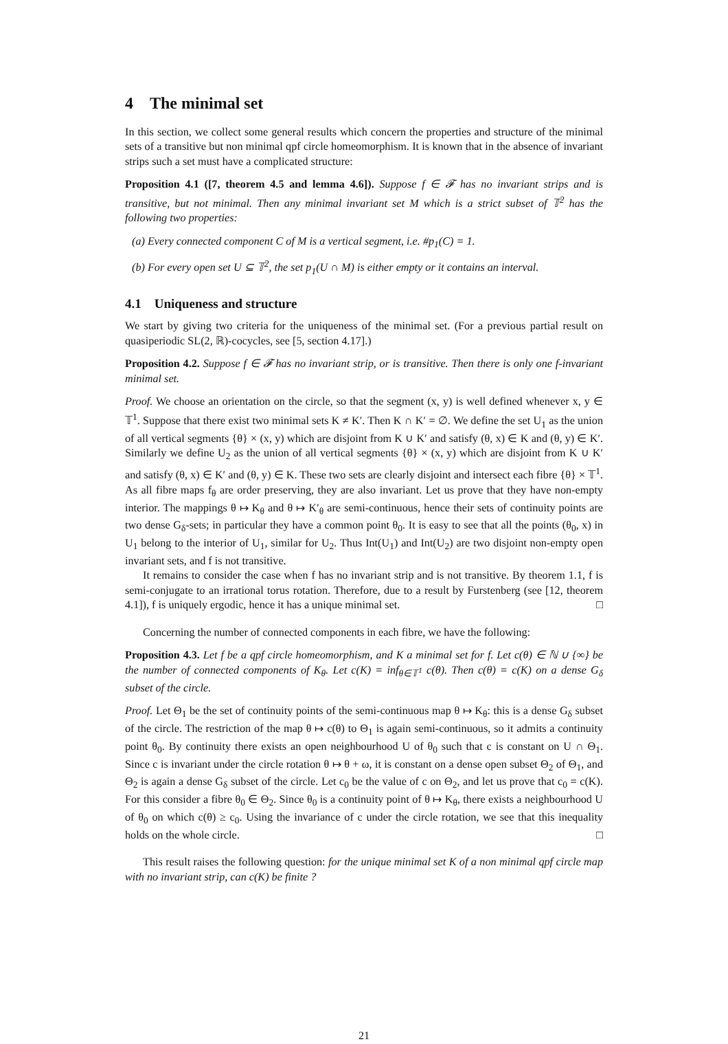4 The minimal set
In this section, we collect some general results which concern the properties and structure of the minimal sets of a transitive but non minimal qpf circle homeomorphism. It is known that in the absence of invariant strips such a set must have a complicated structure:
Proposition 4.1 ([7, theorem 4.5 and lemma 4.6]). Suppose f ∈ 𝓕 has no invariant strips and is transitive, but not minimal. Then any minimal invariant set M which is a strict subset of 𝕋<sup>2</sup> has the following two properties:
(a) Every connected component C of M is a vertical segment, i.e. #p<sub>1</sub>(C) = 1.
(b) For every open set U ⊆ 𝕋<sup>2</sup>, the set p<sub>1</sub>(U ∩ M) is either empty or it contains an interval.
4.1 Uniqueness and structure
We start by giving two criteria for the uniqueness of the minimal set. (For a previous partial result on quasiperiodic SL(2, ℝ)-cocycles, see [5, section 4.17].)
Proposition 4.2. Suppose f ∈ 𝓕 has no invariant strip, or is transitive. Then there is only one f-invariant minimal set.
Proof. We choose an orientation on the circle, so that the segment (x, y) is well defined whenever x, y ∈ 𝕋<sup>1</sup>. Suppose that there exist two minimal sets K ≠ K′. Then K ∩ K′ = ∅. We define the set U<sub>1</sub> as the union of all vertical segments {θ} × (x, y) which are disjoint from K ∪ K′ and satisfy (θ, x) ∈ K and (θ, y) ∈ K′. Similarly we define U<sub>2</sub> as the union of all vertical segments {θ} × (x, y) which are disjoint from K ∪ K′ and satisfy (θ, x) ∈ K′ and (θ, y) ∈ K. These two sets are clearly disjoint and intersect each fibre {θ} × 𝕋<sup>1</sup>. As all fibre maps f<sub>θ</sub> are order preserving, they are also invariant. Let us prove that they have non-empty interior. The mappings θ ↦ K<sub>θ</sub> and θ ↦ K′<sub>θ</sub> are semi-continuous, hence their sets of continuity points are two dense G<sub>δ</sub>-sets; in particular they have a common point θ<sub>0</sub>. It is easy to see that all the points (θ<sub>0</sub>, x) in U<sub>1</sub> belong to the interior of U<sub>1</sub>, similar for U<sub>2</sub>. Thus Int(U<sub>1</sub>) and Int(U<sub>2</sub>) are two disjoint non-empty open invariant sets, and f is not transitive.
It remains to consider the case when f has no invariant strip and is not transitive. By theorem 1.1, f is semi-conjugate to an irrational torus rotation. Therefore, due to a result by Furstenberg (see [12, theorem 4.1]), f is uniquely ergodic, hence it has a unique minimal set. □
Concerning the number of connected components in each fibre, we have the following:
Proposition 4.3. Let f be a qpf circle homeomorphism, and K a minimal set for f. Let c(θ) ∈ ℕ ∪ {∞} be the number of connected components of K<sub>θ</sub>. Let c(K) = inf<sub>θ∈𝕋<sup>1</sup></sub> c(θ). Then c(θ) = c(K) on a dense G<sub>δ</sub> subset of the circle.
Proof. Let Θ<sub>1</sub> be the set of continuity points of the semi-continuous map θ ↦ K<sub>θ</sub>: this is a dense G<sub>δ</sub> subset of the circle. The restriction of the map θ ↦ c(θ) to Θ<sub>1</sub> is again semi-continuous, so it admits a continuity point θ<sub>0</sub>. By continuity there exists an open neighbourhood U of θ<sub>0</sub> such that c is constant on U ∩ Θ<sub>1</sub>. Since c is invariant under the circle rotation θ ↦ θ + ω, it is constant on a dense open subset Θ<sub>2</sub> of Θ<sub>1</sub>, and Θ<sub>2</sub> is again a dense G<sub>δ</sub> subset of the circle. Let c<sub>0</sub> be the value of c on Θ<sub>2</sub>, and let us prove that c<sub>0</sub> = c(K). For this consider a fibre θ<sub>0</sub> ∈ Θ<sub>2</sub>. Since θ<sub>0</sub> is a continuity point of θ ↦ K<sub>θ</sub>, there exists a neighbourhood U of θ<sub>0</sub> on which c(θ) ≥ c<sub>0</sub>. Using the invariance of c under the circle rotation, we see that this inequality holds on the whole circle. □
This result raises the following question: for the unique minimal set K of a non minimal qpf circle map with no invariant strip, can c(K) be finite ?
21